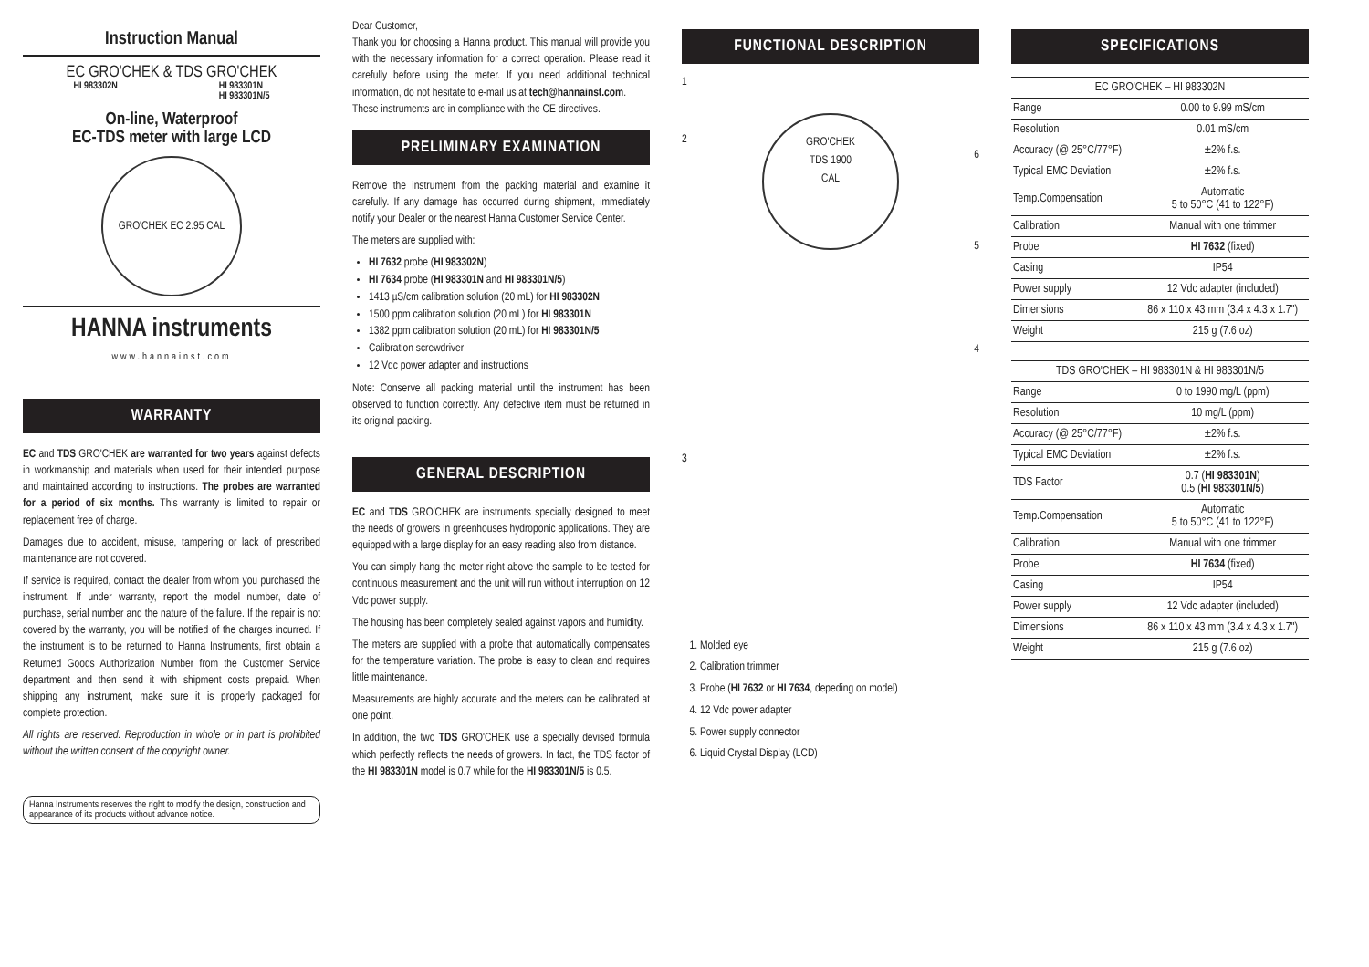Instruction Manual
EC GRO'CHEK & TDS GRO'CHEK
HI 983302N HI 983301N
HI 983301N/5
On-line, Waterproof
EC-TDS meter with large LCD
GRO'CHEK EC 2.95 CAL
HANNA instruments
www.hannainst.com
WARRANTY
EC and TDS GRO'CHEK are warranted for two years against defects in workmanship and materials when used for their intended purpose and maintained according to instructions. The probes are warranted for a period of six months. This warranty is limited to repair or replacement free of charge.
Damages due to accident, misuse, tampering or lack of prescribed maintenance are not covered.
If service is required, contact the dealer from whom you purchased the instrument. If under warranty, report the model number, date of purchase, serial number and the nature of the failure. If the repair is not covered by the warranty, you will be notified of the charges incurred. If the instrument is to be returned to Hanna Instruments, first obtain a Returned Goods Authorization Number from the Customer Service department and then send it with shipment costs prepaid. When shipping any instrument, make sure it is properly packaged for complete protection.
All rights are reserved. Reproduction in whole or in part is prohibited without the written consent of the copyright owner.
Hanna Instruments reserves the right to modify the design, construction and appearance of its products without advance notice.
Dear Customer,
Thank you for choosing a Hanna product. This manual will provide you with the necessary information for a correct operation. Please read it carefully before using the meter. If you need additional technical information, do not hesitate to e-mail us at tech@hannainst.com.
These instruments are in compliance with the CE directives.
PRELIMINARY EXAMINATION
Remove the instrument from the packing material and examine it carefully. If any damage has occurred during shipment, immediately notify your Dealer or the nearest Hanna Customer Service Center.
The meters are supplied with:
HI 7632 probe (HI 983302N)
HI 7634 probe (HI 983301N and HI 983301N/5)
1413 µS/cm calibration solution (20 mL) for HI 983302N
1500 ppm calibration solution (20 mL) for HI 983301N
1382 ppm calibration solution (20 mL) for HI 983301N/5
Calibration screwdriver
12 Vdc power adapter and instructions
Note: Conserve all packing material until the instrument has been observed to function correctly. Any defective item must be returned in its original packing.
GENERAL DESCRIPTION
EC and TDS GRO'CHEK are instruments specially designed to meet the needs of growers in greenhouses hydroponic applications. They are equipped with a large display for an easy reading also from distance.
You can simply hang the meter right above the sample to be tested for continuous measurement and the unit will run without interruption on 12 Vdc power supply.
The housing has been completely sealed against vapors and humidity.
The meters are supplied with a probe that automatically compensates for the temperature variation. The probe is easy to clean and requires little maintenance.
Measurements are highly accurate and the meters can be calibrated at one point.
In addition, the two TDS GRO'CHEK use a specially devised formula which perfectly reflects the needs of growers. In fact, the TDS factor of the HI 983301N model is 0.7 while for the HI 983301N/5 is 0.5.
FUNCTIONAL DESCRIPTION
1
2
3
GRO'CHEK
TDS 1900
CAL
6
5
4
1. Molded eye
2. Calibration trimmer
3. Probe (HI 7632 or HI 7634, depeding on model)
4. 12 Vdc power adapter
5. Power supply connector
6. Liquid Crystal Display (LCD)
SPECIFICATIONS
| EC GRO'CHEK – HI 983302N | |
| --- | --- |
| Range | 0.00 to 9.99 mS/cm |
| Resolution | 0.01 mS/cm |
| Accuracy (@ 25°C/77°F) | ±2% f.s. |
| Typical EMC Deviation | ±2% f.s. |
| Temp.Compensation | Automatic 5 to 50°C (41 to 122°F) |
| Calibration | Manual with one trimmer |
| Probe | HI 7632 (fixed) |
| Casing | IP54 |
| Power supply | 12 Vdc adapter (included) |
| Dimensions | 86 x 110 x 43 mm (3.4 x 4.3 x 1.7") |
| Weight | 215 g (7.6 oz) |
| TDS GRO'CHEK – HI 983301N & HI 983301N/5 | |
| --- | --- |
| Range | 0 to 1990 mg/L (ppm) |
| Resolution | 10 mg/L (ppm) |
| Accuracy (@ 25°C/77°F) | ±2% f.s. |
| Typical EMC Deviation | ±2% f.s. |
| TDS Factor | 0.7 ( HI 983301N ) 0.5 ( HI 983301N/5 ) |
| Temp.Compensation | Automatic 5 to 50°C (41 to 122°F) |
| Calibration | Manual with one trimmer |
| Probe | HI 7634 (fixed) |
| Casing | IP54 |
| Power supply | 12 Vdc adapter (included) |
| Dimensions | 86 x 110 x 43 mm (3.4 x 4.3 x 1.7") |
| Weight | 215 g (7.6 oz) |